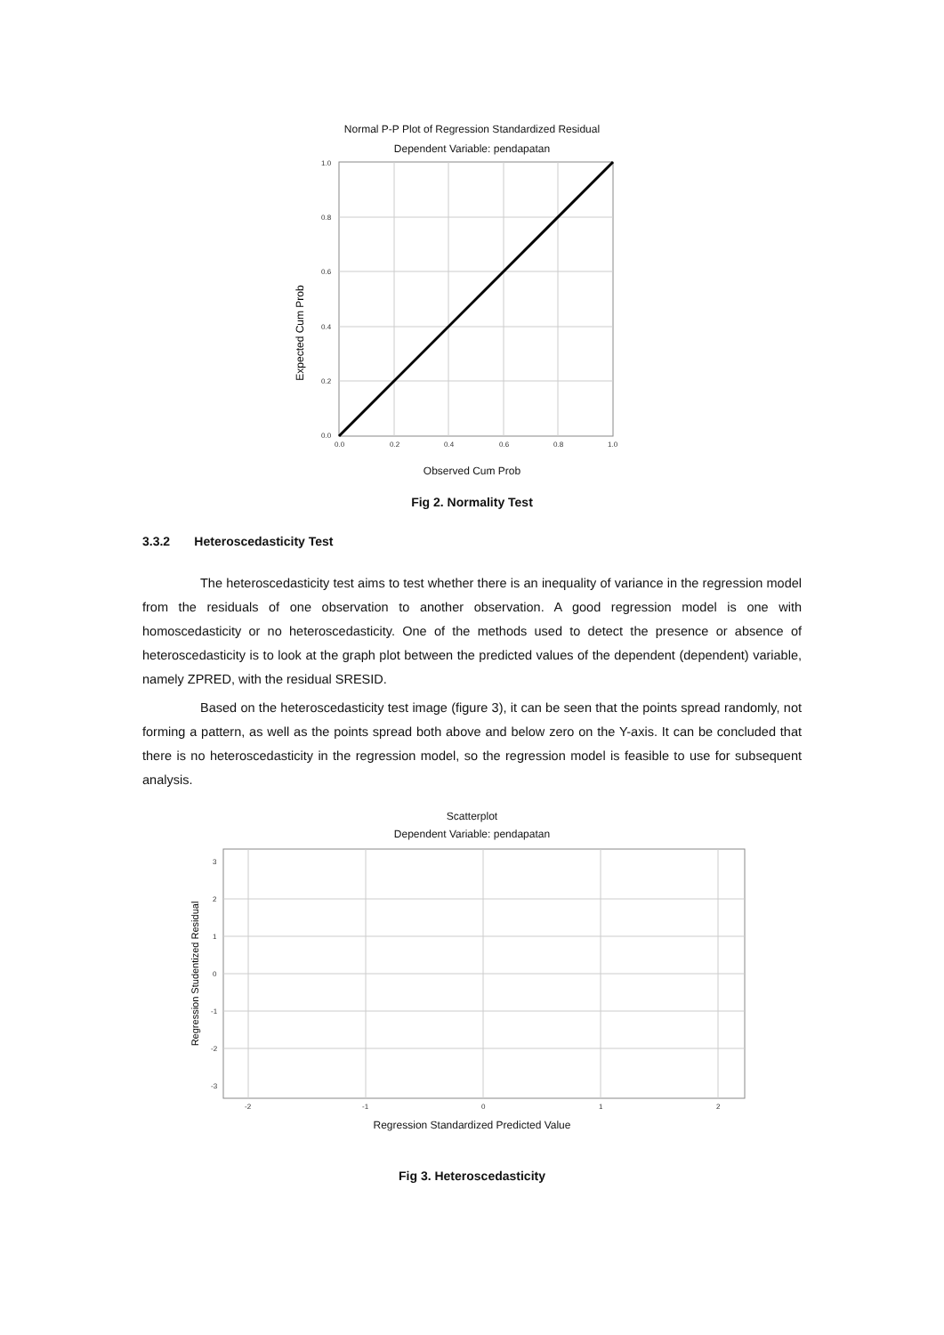Normal P-P Plot of Regression Standardized Residual
Dependent Variable: pendapatan
Expected Cum Prob
1.0
0.8
0.6
0.4
0.2
0.0
0.0
0.2
0.4
0.6
0.8
1.0
Observed Cum Prob
Fig 2. Normality Test
3.3.2 Heteroscedasticity Test
The heteroscedasticity test aims to test whether there is an inequality of variance in the regression model from the residuals of one observation to another observation. A good regression model is one with homoscedasticity or no heteroscedasticity. One of the methods used to detect the presence or absence of heteroscedasticity is to look at the graph plot between the predicted values of the dependent (dependent) variable, namely ZPRED, with the residual SRESID.
Based on the heteroscedasticity test image (figure 3), it can be seen that the points spread randomly, not forming a pattern, as well as the points spread both above and below zero on the Y-axis. It can be concluded that there is no heteroscedasticity in the regression model, so the regression model is feasible to use for subsequent analysis.
Scatterplot
Dependent Variable: pendapatan
Regression Studentized Residual
3
2
1
0
-1
-2
-3
-2
-1
0
1
2
Regression Standardized Predicted Value
Fig 3. Heteroscedasticity